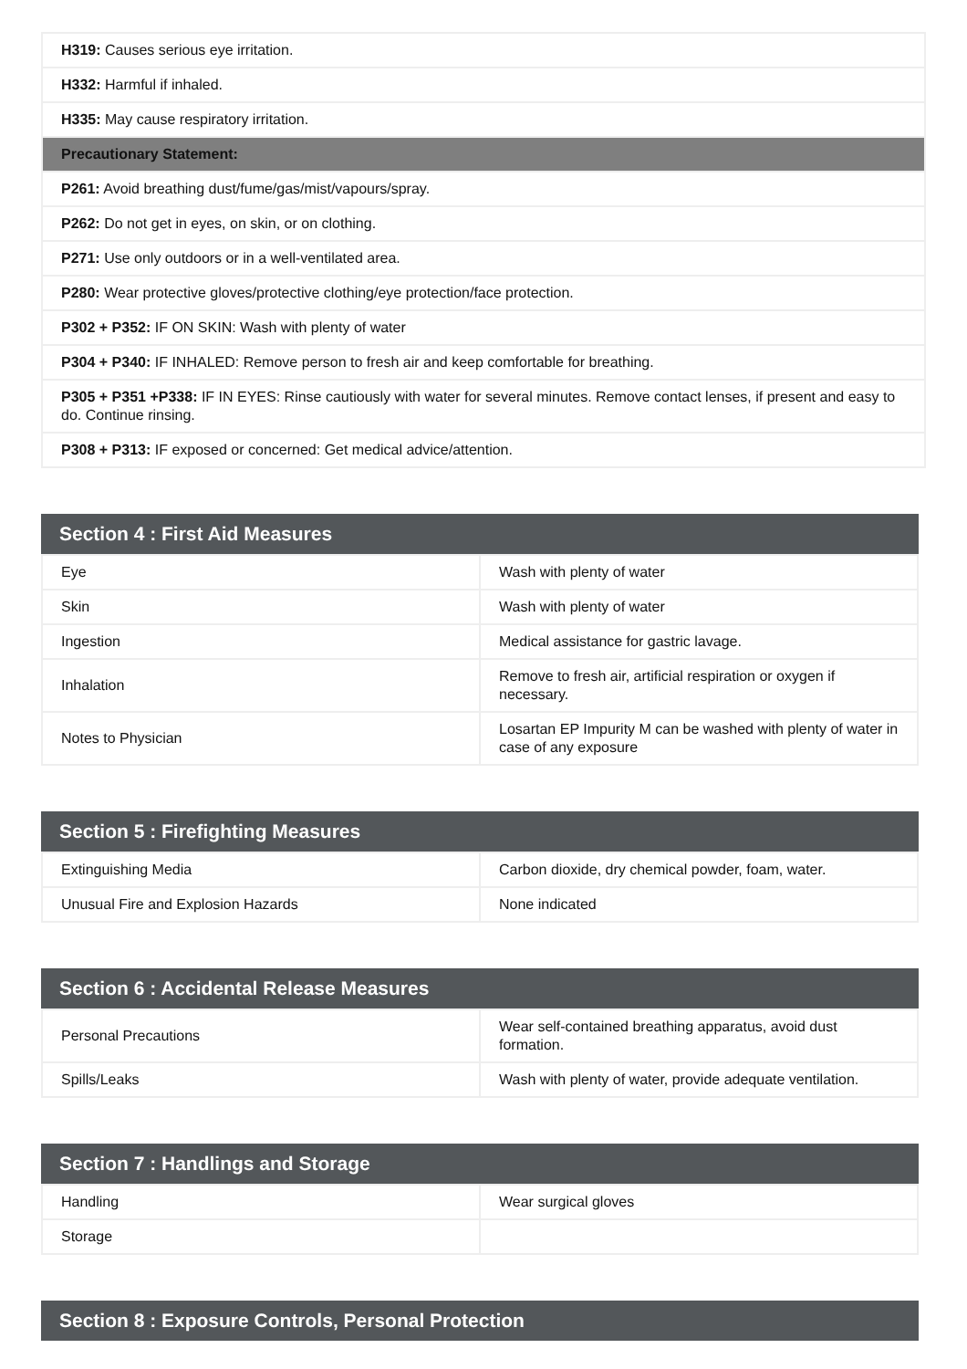| H319: Causes serious eye irritation. |
| H332: Harmful if inhaled. |
| H335: May cause respiratory irritation. |
| Precautionary Statement: |
| P261: Avoid breathing dust/fume/gas/mist/vapours/spray. |
| P262: Do not get in eyes, on skin, or on clothing. |
| P271: Use only outdoors or in a well-ventilated area. |
| P280: Wear protective gloves/protective clothing/eye protection/face protection. |
| P302 + P352: IF ON SKIN: Wash with plenty of water |
| P304 + P340: IF INHALED: Remove person to fresh air and keep comfortable for breathing. |
| P305 + P351 +P338: IF IN EYES: Rinse cautiously with water for several minutes. Remove contact lenses, if present and easy to do. Continue rinsing. |
| P308 + P313: IF exposed or concerned: Get medical advice/attention. |
Section 4 : First Aid Measures
| Eye | Wash with plenty of water |
| Skin | Wash with plenty of water |
| Ingestion | Medical assistance for gastric lavage. |
| Inhalation | Remove to fresh air, artificial respiration or oxygen if necessary. |
| Notes to Physician | Losartan EP Impurity M can be washed with plenty of water in case of any exposure |
Section 5 : Firefighting Measures
| Extinguishing Media | Carbon dioxide, dry chemical powder, foam, water. |
| Unusual Fire and Explosion Hazards | None indicated |
Section 6 : Accidental Release Measures
| Personal Precautions | Wear self-contained breathing apparatus, avoid dust formation. |
| Spills/Leaks | Wash with plenty of water, provide adequate ventilation. |
Section 7 : Handlings and Storage
| Handling | Wear surgical gloves |
| Storage | |
Section 8 : Exposure Controls, Personal Protection